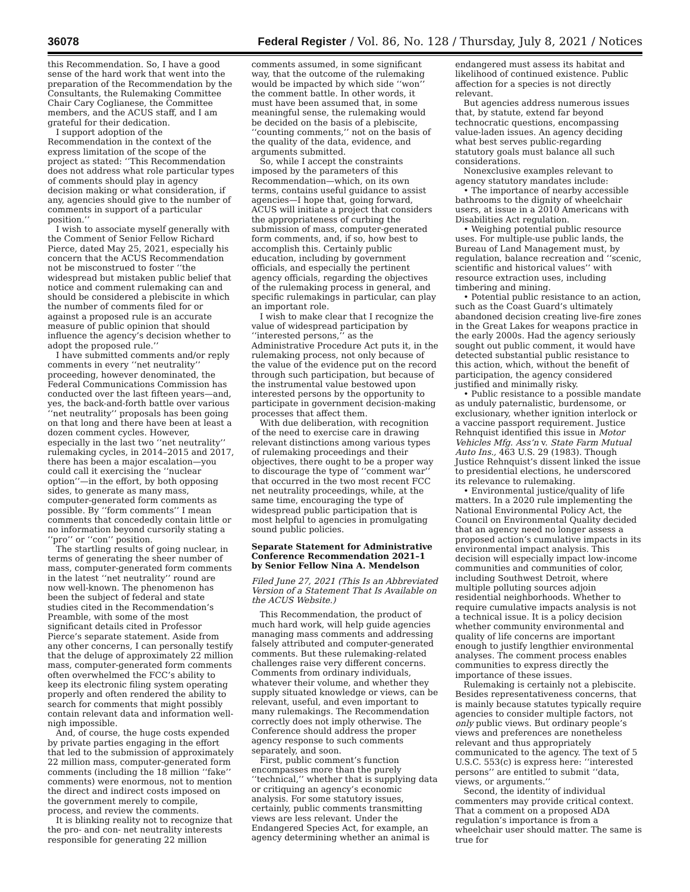36078 Federal Register / Vol. 86, No. 128 / Thursday, July 8, 2021 / Notices
this Recommendation. So, I have a good sense of the hard work that went into the preparation of the Recommendation by the Consultants, the Rulemaking Committee Chair Cary Coglianese, the Committee members, and the ACUS staff, and I am grateful for their dedication.
I support adoption of the Recommendation in the context of the express limitation of the scope of the project as stated: ‘‘This Recommendation does not address what role particular types of comments should play in agency decision making or what consideration, if any, agencies should give to the number of comments in support of a particular position.’’
I wish to associate myself generally with the Comment of Senior Fellow Richard Pierce, dated May 25, 2021, especially his concern that the ACUS Recommendation not be misconstrued to foster ‘‘the widespread but mistaken public belief that notice and comment rulemaking can and should be considered a plebiscite in which the number of comments filed for or against a proposed rule is an accurate measure of public opinion that should influence the agency’s decision whether to adopt the proposed rule.’’
I have submitted comments and/or reply comments in every ‘‘net neutrality’’ proceeding, however denominated, the Federal Communications Commission has conducted over the last fifteen years—and, yes, the back-and-forth battle over various ‘‘net neutrality’’ proposals has been going on that long and there have been at least a dozen comment cycles. However, especially in the last two ‘‘net neutrality’’ rulemaking cycles, in 2014–2015 and 2017, there has been a major escalation—you could call it exercising the ‘‘nuclear option’’—in the effort, by both opposing sides, to generate as many mass, computer-generated form comments as possible. By ‘‘form comments’’ I mean comments that concededly contain little or no information beyond cursorily stating a ‘‘pro’’ or ‘‘con’’ position.
The startling results of going nuclear, in terms of generating the sheer number of mass, computer-generated form comments in the latest ‘‘net neutrality’’ round are now well-known. The phenomenon has been the subject of federal and state studies cited in the Recommendation’s Preamble, with some of the most significant details cited in Professor Pierce’s separate statement. Aside from any other concerns, I can personally testify that the deluge of approximately 22 million mass, computer-generated form comments often overwhelmed the FCC’s ability to keep its electronic filing system operating properly and often rendered the ability to search for comments that might possibly contain relevant data and information well-nigh impossible.
And, of course, the huge costs expended by private parties engaging in the effort that led to the submission of approximately 22 million mass, computer-generated form comments (including the 18 million ‘‘fake’’ comments) were enormous, not to mention the direct and indirect costs imposed on the government merely to compile, process, and review the comments.
It is blinking reality not to recognize that the pro- and con- net neutrality interests responsible for generating 22 million comments assumed, in some significant way, that the outcome of the rulemaking would be impacted by which side ‘‘won’’ the comment battle. In other words, it must have been assumed that, in some meaningful sense, the rulemaking would be decided on the basis of a plebiscite, ‘‘counting comments,’’ not on the basis of the quality of the data, evidence, and arguments submitted.
So, while I accept the constraints imposed by the parameters of this Recommendation—which, on its own terms, contains useful guidance to assist agencies—I hope that, going forward, ACUS will initiate a project that considers the appropriateness of curbing the submission of mass, computer-generated form comments, and, if so, how best to accomplish this. Certainly public education, including by government officials, and especially the pertinent agency officials, regarding the objectives of the rulemaking process in general, and specific rulemakings in particular, can play an important role.
I wish to make clear that I recognize the value of widespread participation by ‘‘interested persons,’’ as the Administrative Procedure Act puts it, in the rulemaking process, not only because of the value of the evidence put on the record through such participation, but because of the instrumental value bestowed upon interested persons by the opportunity to participate in government decision-making processes that affect them.
With due deliberation, with recognition of the need to exercise care in drawing relevant distinctions among various types of rulemaking proceedings and their objectives, there ought to be a proper way to discourage the type of ‘‘comment war’’ that occurred in the two most recent FCC net neutrality proceedings, while, at the same time, encouraging the type of widespread public participation that is most helpful to agencies in promulgating sound public policies.
Separate Statement for Administrative Conference Recommendation 2021–1 by Senior Fellow Nina A. Mendelson
Filed June 27, 2021 (This Is an Abbreviated Version of a Statement That Is Available on the ACUS Website.)
This Recommendation, the product of much hard work, will help guide agencies managing mass comments and addressing falsely attributed and computer-generated comments. But these rulemaking-related challenges raise very different concerns. Comments from ordinary individuals, whatever their volume, and whether they supply situated knowledge or views, can be relevant, useful, and even important to many rulemakings. The Recommendation correctly does not imply otherwise. The Conference should address the proper agency response to such comments separately, and soon.
First, public comment’s function encompasses more than the purely ‘‘technical,’’ whether that is supplying data or critiquing an agency’s economic analysis. For some statutory issues, certainly, public comments transmitting views are less relevant. Under the Endangered Species Act, for example, an agency determining whether an animal is endangered must assess its habitat and likelihood of continued existence. Public affection for a species is not directly relevant.
But agencies address numerous issues that, by statute, extend far beyond technocratic questions, encompassing value-laden issues. An agency deciding what best serves public-regarding statutory goals must balance all such considerations.
Nonexclusive examples relevant to agency statutory mandates include:
• The importance of nearby accessible bathrooms to the dignity of wheelchair users, at issue in a 2010 Americans with Disabilities Act regulation.
• Weighing potential public resource uses. For multiple-use public lands, the Bureau of Land Management must, by regulation, balance recreation and ‘‘scenic, scientific and historical values’’ with resource extraction uses, including timbering and mining.
• Potential public resistance to an action, such as the Coast Guard’s ultimately abandoned decision creating live-fire zones in the Great Lakes for weapons practice in the early 2000s. Had the agency seriously sought out public comment, it would have detected substantial public resistance to this action, which, without the benefit of participation, the agency considered justified and minimally risky.
• Public resistance to a possible mandate as unduly paternalistic, burdensome, or exclusionary, whether ignition interlock or a vaccine passport requirement. Justice Rehnquist identified this issue in Motor Vehicles Mfg. Ass’n v. State Farm Mutual Auto Ins., 463 U.S. 29 (1983). Though Justice Rehnquist’s dissent linked the issue to presidential elections, he underscored its relevance to rulemaking.
• Environmental justice/quality of life matters. In a 2020 rule implementing the National Environmental Policy Act, the Council on Environmental Quality decided that an agency need no longer assess a proposed action’s cumulative impacts in its environmental impact analysis. This decision will especially impact low-income communities and communities of color, including Southwest Detroit, where multiple polluting sources adjoin residential neighborhoods. Whether to require cumulative impacts analysis is not a technical issue. It is a policy decision whether community environmental and quality of life concerns are important enough to justify lengthier environmental analyses. The comment process enables communities to express directly the importance of these issues.
Rulemaking is certainly not a plebiscite. Besides representativeness concerns, that is mainly because statutes typically require agencies to consider multiple factors, not only public views. But ordinary people’s views and preferences are nonetheless relevant and thus appropriately communicated to the agency. The text of 5 U.S.C. 553(c) is express here: ‘‘interested persons’’ are entitled to submit ‘‘data, views, or arguments.’’
Second, the identity of individual commenters may provide critical context. That a comment on a proposed ADA regulation’s importance is from a wheelchair user should matter. The same is true for